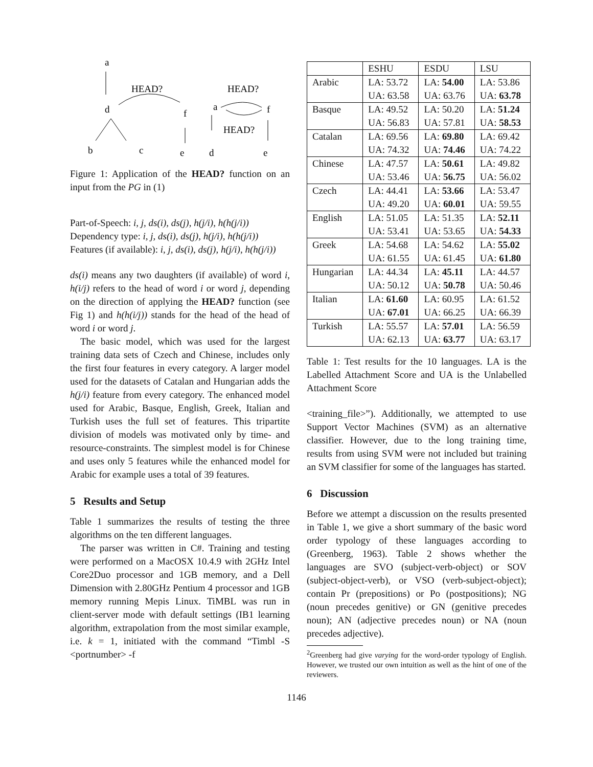a
HEAD?
d
f
b
c
e
HEAD?
a
f
HEAD?
d
e
Figure 1: Application of the HEAD? function on an input from the PG in (1)
Part-of-Speech: i, j, ds(i), ds(j), h(j/i), h(h(j/i))
Dependency type: i, j, ds(i), ds(j), h(j/i), h(h(j/i))
Features (if available): i, j, ds(i), ds(j), h(j/i), h(h(j/i))
ds(i) means any two daughters (if available) of word i, h(i/j) refers to the head of word i or word j, depending on the direction of applying the HEAD? function (see Fig 1) and h(h(i/j)) stands for the head of the head of word i or word j.
The basic model, which was used for the largest training data sets of Czech and Chinese, includes only the first four features in every category. A larger model used for the datasets of Catalan and Hungarian adds the h(j/i) feature from every category. The enhanced model used for Arabic, Basque, English, Greek, Italian and Turkish uses the full set of features. This tripartite division of models was motivated only by time- and resource-constraints. The simplest model is for Chinese and uses only 5 features while the enhanced model for Arabic for example uses a total of 39 features.
5 Results and Setup
Table 1 summarizes the results of testing the three algorithms on the ten different languages.
The parser was written in C#. Training and testing were performed on a MacOSX 10.4.9 with 2GHz Intel Core2Duo processor and 1GB memory, and a Dell Dimension with 2.80GHz Pentium 4 processor and 1GB memory running Mepis Linux. TiMBL was run in client-server mode with default settings (IB1 learning algorithm, extrapolation from the most similar example, i.e. k = 1, initiated with the command “Timbl -S <portnumber> -f
| | ESHU | ESDU | LSU |
| --- | --- | --- | --- |
| Arabic | LA: 53.72 | LA: 54.00 | LA: 53.86 |
| | UA: 63.58 | UA: 63.76 | UA: 63.78 |
| Basque | LA: 49.52 | LA: 50.20 | LA: 51.24 |
| | UA: 56.83 | UA: 57.81 | UA: 58.53 |
| Catalan | LA: 69.56 | LA: 69.80 | LA: 69.42 |
| | UA: 74.32 | UA: 74.46 | UA: 74.22 |
| Chinese | LA: 47.57 | LA: 50.61 | LA: 49.82 |
| | UA: 53.46 | UA: 56.75 | UA: 56.02 |
| Czech | LA: 44.41 | LA: 53.66 | LA: 53.47 |
| | UA: 49.20 | UA: 60.01 | UA: 59.55 |
| English | LA: 51.05 | LA: 51.35 | LA: 52.11 |
| | UA: 53.41 | UA: 53.65 | UA: 54.33 |
| Greek | LA: 54.68 | LA: 54.62 | LA: 55.02 |
| | UA: 61.55 | UA: 61.45 | UA: 61.80 |
| Hungarian | LA: 44.34 | LA: 45.11 | LA: 44.57 |
| | UA: 50.12 | UA: 50.78 | UA: 50.46 |
| Italian | LA: 61.60 | LA: 60.95 | LA: 61.52 |
| | UA: 67.01 | UA: 66.25 | UA: 66.39 |
| Turkish | LA: 55.57 | LA: 57.01 | LA: 56.59 |
| | UA: 62.13 | UA: 63.77 | UA: 63.17 |
Table 1: Test results for the 10 languages. LA is the Labelled Attachment Score and UA is the Unlabelled Attachment Score
<training_file>”). Additionally, we attempted to use Support Vector Machines (SVM) as an alternative classifier. However, due to the long training time, results from using SVM were not included but training an SVM classifier for some of the languages has started.
6 Discussion
Before we attempt a discussion on the results presented in Table 1, we give a short summary of the basic word order typology of these languages according to (Greenberg, 1963). Table 2 shows whether the languages are SVO (subject-verb-object) or SOV (subject-object-verb), or VSO (verb-subject-object); contain Pr (prepositions) or Po (postpositions); NG (noun precedes genitive) or GN (genitive precedes noun); AN (adjective precedes noun) or NA (noun precedes adjective).
<sup>2</sup> Greenberg had give varying for the word-order typology of English. However, we trusted our own intuition as well as the hint of one of the reviewers.
1146